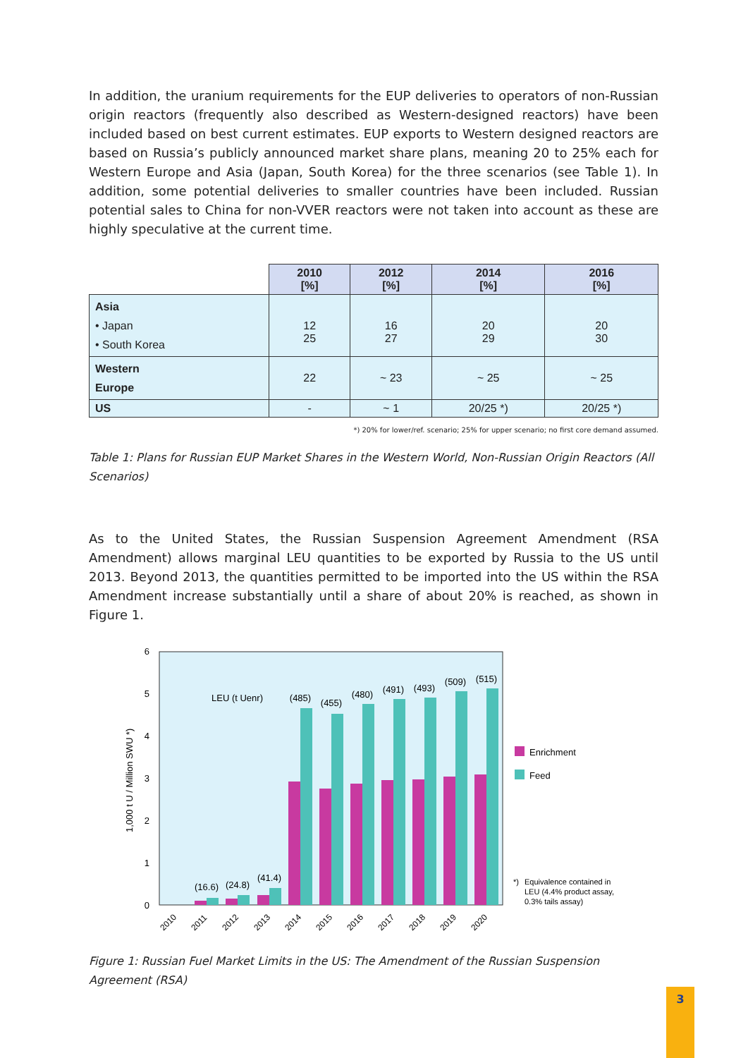In addition, the uranium requirements for the EUP deliveries to operators of non-Russian origin reactors (frequently also described as Western-designed reactors) have been included based on best current estimates. EUP exports to Western designed reactors are based on Russia’s publicly announced market share plans, meaning 20 to 25% each for Western Europe and Asia (Japan, South Korea) for the three scenarios (see Table 1). In addition, some potential deliveries to smaller countries have been included. Russian potential sales to China for non-VVER reactors were not taken into account as these are highly speculative at the current time.
| | 2010 [%] | 2012 [%] | 2014 [%] | 2016 [%] |
| Asia • Japan • South Korea | 12 25 | 16 27 | 20 29 | 20 30 |
| Western Europe | 22 | ~ 23 | ~ 25 | ~ 25 |
| US | - | ~ 1 | 20/25 *) | 20/25 *) |
*) 20% for lower/ref. scenario; 25% for upper scenario; no first core demand assumed.
Table 1: Plans for Russian EUP Market Shares in the Western World, Non-Russian Origin Reactors (All Scenarios)
As to the United States, the Russian Suspension Agreement Amendment (RSA Amendment) allows marginal LEU quantities to be exported by Russia to the US until 2013. Beyond 2013, the quantities permitted to be imported into the US within the RSA Amendment increase substantially until a share of about 20% is reached, as shown in Figure 1.
0
1
2
3
4
5
6
1,000 t U / Million SWU *)
LEU (t Uenr)
(16.6)
(24.8)
(41.4)
(485)
(455)
(480)
(491)
(493)
(509)
(515)
2010
2011
2012
2013
2014
2015
2016
2017
2018
2019
2020
Enrichment
Feed
*)
Equivalence contained in
LEU (4.4% product assay,
0.3% tails assay)
Figure 1: Russian Fuel Market Limits in the US: The Amendment of the Russian Suspension Agreement (RSA)
3